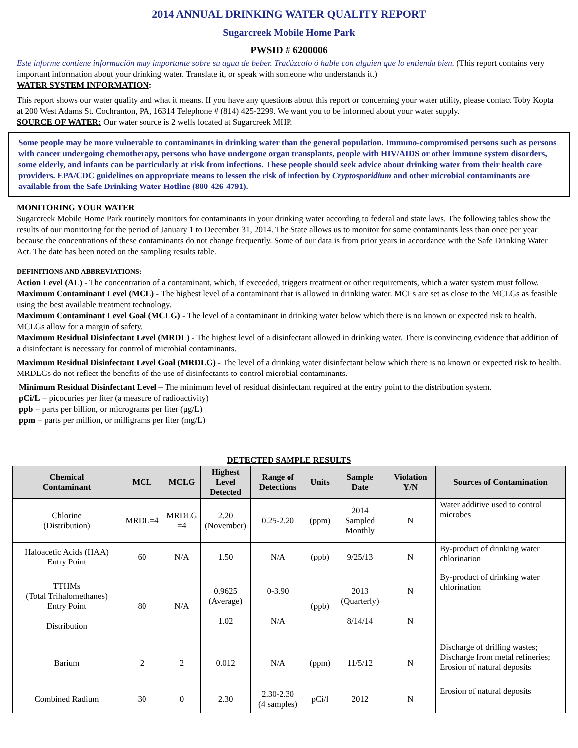2014 ANNUAL DRINKING WATER QUALITY REPORT
Sugarcreek Mobile Home Park
PWSID # 6200006
Este informe contiene información muy importante sobre su agua de beber. Tradúzcalo ó hable con alguien que lo entienda bien. (This report contains very important information about your drinking water. Translate it, or speak with someone who understands it.)
WATER SYSTEM INFORMATION:
This report shows our water quality and what it means. If you have any questions about this report or concerning your water utility, please contact Toby Kopta at 200 West Adams St. Cochranton, PA, 16314 Telephone # (814) 425-2299. We want you to be informed about your water supply.
SOURCE OF WATER: Our water source is 2 wells located at Sugarcreek MHP.
Some people may be more vulnerable to contaminants in drinking water than the general population. Immuno-compromised persons such as persons with cancer undergoing chemotherapy, persons who have undergone organ transplants, people with HIV/AIDS or other immune system disorders, some elderly, and infants can be particularly at risk from infections. These people should seek advice about drinking water from their health care providers. EPA/CDC guidelines on appropriate means to lessen the risk of infection by Cryptosporidium and other microbial contaminants are available from the Safe Drinking Water Hotline (800-426-4791).
MONITORING YOUR WATER
Sugarcreek Mobile Home Park routinely monitors for contaminants in your drinking water according to federal and state laws. The following tables show the results of our monitoring for the period of January 1 to December 31, 2014. The State allows us to monitor for some contaminants less than once per year because the concentrations of these contaminants do not change frequently. Some of our data is from prior years in accordance with the Safe Drinking Water Act. The date has been noted on the sampling results table.
DEFINITIONS AND ABBREVIATIONS:
Action Level (AL) - The concentration of a contaminant, which, if exceeded, triggers treatment or other requirements, which a water system must follow.
Maximum Contaminant Level (MCL) - The highest level of a contaminant that is allowed in drinking water. MCLs are set as close to the MCLGs as feasible using the best available treatment technology.
Maximum Contaminant Level Goal (MCLG) - The level of a contaminant in drinking water below which there is no known or expected risk to health. MCLGs allow for a margin of safety.
Maximum Residual Disinfectant Level (MRDL) - The highest level of a disinfectant allowed in drinking water. There is convincing evidence that addition of a disinfectant is necessary for control of microbial contaminants.
Maximum Residual Disinfectant Level Goal (MRDLG) - The level of a drinking water disinfectant below which there is no known or expected risk to health. MRDLGs do not reflect the benefits of the use of disinfectants to control microbial contaminants.
Minimum Residual Disinfectant Level – The minimum level of residual disinfectant required at the entry point to the distribution system.
pCi/L = picocuries per liter (a measure of radioactivity)
ppb = parts per billion, or micrograms per liter (μg/L)
ppm = parts per million, or milligrams per liter (mg/L)
DETECTED SAMPLE RESULTS
| Chemical Contaminant | MCL | MCLG | Highest Level Detected | Range of Detections | Units | Sample Date | Violation Y/N | Sources of Contamination |
| --- | --- | --- | --- | --- | --- | --- | --- | --- |
| Chlorine (Distribution) | MRDL=4 | MRDLG =4 | 2.20 (November) | 0.25-2.20 | (ppm) | 2014 Sampled Monthly | N | Water additive used to control microbes |
| Haloacetic Acids (HAA) Entry Point | 60 | N/A | 1.50 | N/A | (ppb) | 9/25/13 | N | By-product of drinking water chlorination |
| TTHMs (Total Trihalomethanes) Entry Point Distribution | 80 | N/A | 0.9625 (Average) 1.02 | 0-3.90 N/A | (ppb) | 2013 (Quarterly) 8/14/14 | N N | By-product of drinking water chlorination |
| Barium | 2 | 2 | 0.012 | N/A | (ppm) | 11/5/12 | N | Discharge of drilling wastes; Discharge from metal refineries; Erosion of natural deposits |
| Combined Radium | 30 | 0 | 2.30 | 2.30-2.30 (4 samples) | pCi/l | 2012 | N | Erosion of natural deposits |